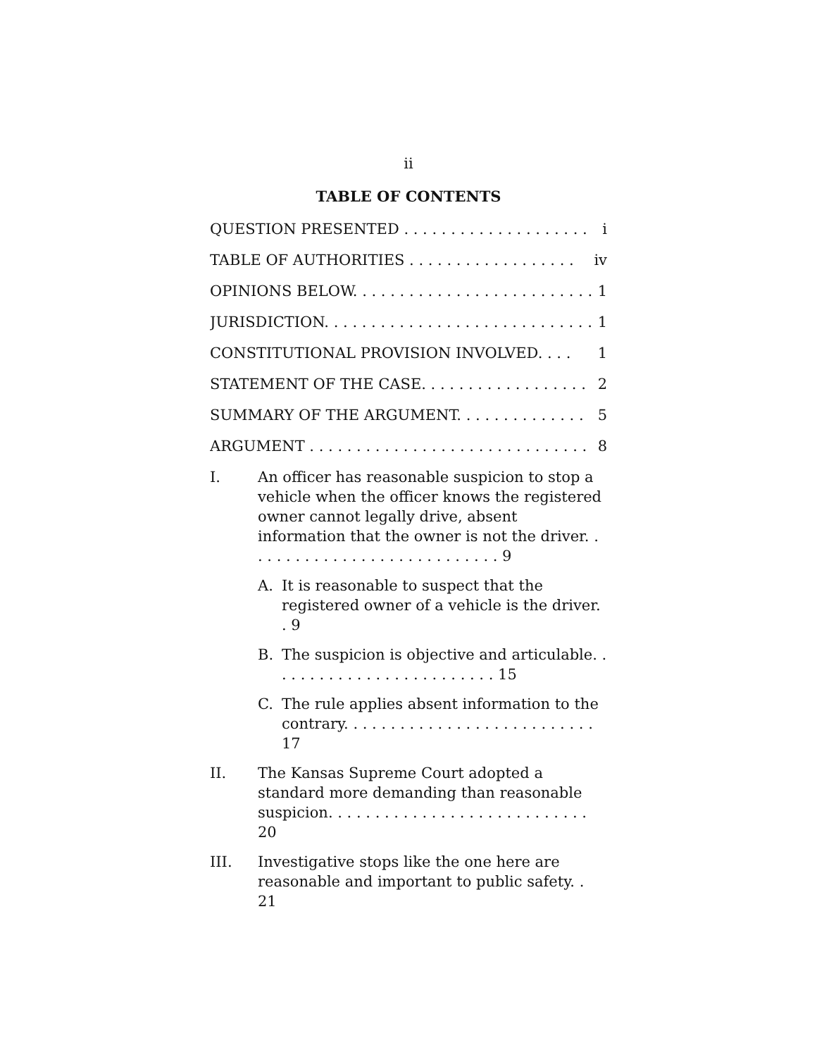ii
TABLE OF CONTENTS
QUESTION PRESENTED . . . . . . . . . . . . . . . . . . . . i
TABLE OF AUTHORITIES . . . . . . . . . . . . . . . . . . iv
OPINIONS BELOW. . . . . . . . . . . . . . . . . . . . . . . . . . 1
JURISDICTION. . . . . . . . . . . . . . . . . . . . . . . . . . . . . 1
CONSTITUTIONAL PROVISION INVOLVED. . . . 1
STATEMENT OF THE CASE. . . . . . . . . . . . . . . . . . 2
SUMMARY OF THE ARGUMENT. . . . . . . . . . . . . . 5
ARGUMENT . . . . . . . . . . . . . . . . . . . . . . . . . . . . . . 8
I. An officer has reasonable suspicion to stop a vehicle when the officer knows the registered owner cannot legally drive, absent information that the owner is not the driver. . . . . . . . . . . . . . . . . . . . . . . . . . . . 9
A. It is reasonable to suspect that the registered owner of a vehicle is the driver. . 9
B. The suspicion is objective and articulable. . . . . . . . . . . . . . . . . . . . . . . . . 15
C. The rule applies absent information to the contrary. . . . . . . . . . . . . . . . . . . . . . . . . . . 17
II. The Kansas Supreme Court adopted a standard more demanding than reasonable suspicion. . . . . . . . . . . . . . . . . . . . . . . . . . . . 20
III. Investigative stops like the one here are reasonable and important to public safety. . 21